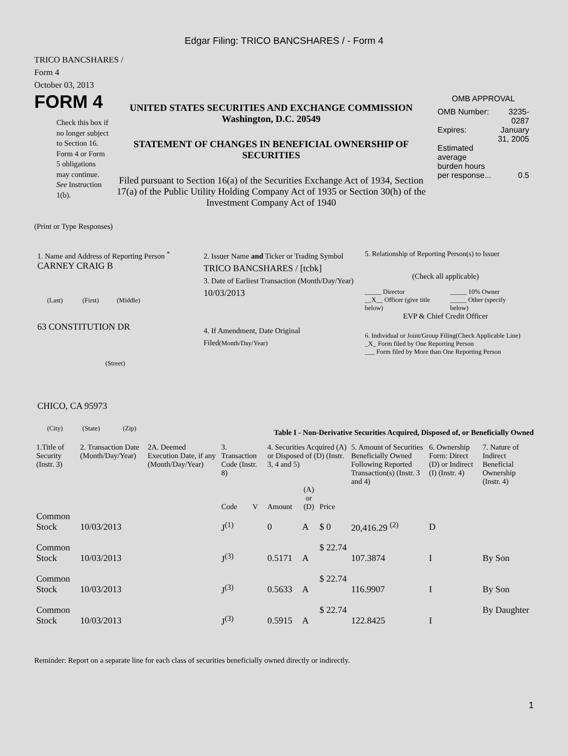Edgar Filing: TRICO BANCSHARES / - Form 4
TRICO BANCSHARES /
Form 4
October 03, 2013
FORM 4
Check this box if no longer subject to Section 16. Form 4 or Form 5 obligations may continue. See Instruction 1(b).
UNITED STATES SECURITIES AND EXCHANGE COMMISSION
Washington, D.C. 20549
STATEMENT OF CHANGES IN BENEFICIAL OWNERSHIP OF SECURITIES
Filed pursuant to Section 16(a) of the Securities Exchange Act of 1934, Section 17(a) of the Public Utility Holding Company Act of 1935 or Section 30(h) of the Investment Company Act of 1940
OMB APPROVAL
| OMB Number: | 3235-0287 |
| Expires: | January 31, 2005 |
| Estimated average burden hours per response... | 0.5 |
(Print or Type Responses)
1. Name and Address of Reporting Person <sup>*</sup>
CARNEY CRAIG B
(Last) (First) (Middle)
63 CONSTITUTION DR
(Street)
CHICO, CA 95973
(City) (State) (Zip)
2. Issuer Name and Ticker or Trading Symbol
TRICO BANCSHARES / [tcbk]
3. Date of Earliest Transaction (Month/Day/Year)
10/03/2013
4. If Amendment, Date Original Filed(Month/Day/Year)
5. Relationship of Reporting Person(s) to Issuer
(Check all applicable)
| _____ Director __X__ Officer (give title below) | _____ 10% Owner _____ Other (specify below) |
EVP & Chief Credit Officer
6. Individual or Joint/Group Filing(Check Applicable Line)
_X_ Form filed by One Reporting Person
___ Form filed by More than One Reporting Person
Table I - Non-Derivative Securities Acquired, Disposed of, or Beneficially Owned
| 1.Title of Security (Instr. 3) | 2. Transaction Date (Month/Day/Year) | 2A. Deemed Execution Date, if any (Month/Day/Year) | 3. Transaction Code (Instr. 8) | | 4. Securities Acquired (A) or Disposed of (D) (Instr. 3, 4 and 5) | | | 5. Amount of Securities Beneficially Owned Following Reported Transaction(s) (Instr. 3 and 4) | 6. Ownership Form: Direct (D) or Indirect (I) (Instr. 4) | 7. Nature of Indirect Beneficial Ownership (Instr. 4) |
| --- | --- | --- | --- | --- | --- | --- | --- | --- | --- | --- |
| | | | Code | V | Amount | (A) or (D) | Price | | | |
| Common Stock | 10/03/2013 | | J<sup>(1)</sup> | | 0 | A | $ 0 | 20,416.29 <sup>(2)</sup> | D | |
| Common Stock | 10/03/2013 | | J<sup>(3)</sup> | | 0.5171 | A | $ 22.74 | 107.3874 | I | By Son |
| Common Stock | 10/03/2013 | | J<sup>(3)</sup> | | 0.5633 | A | $ 22.74 | 116.9907 | I | By Son |
| Common Stock | 10/03/2013 | | J<sup>(3)</sup> | | 0.5915 | A | $ 22.74 | 122.8425 | I | By Daughter |
Reminder: Report on a separate line for each class of securities beneficially owned directly or indirectly.
1